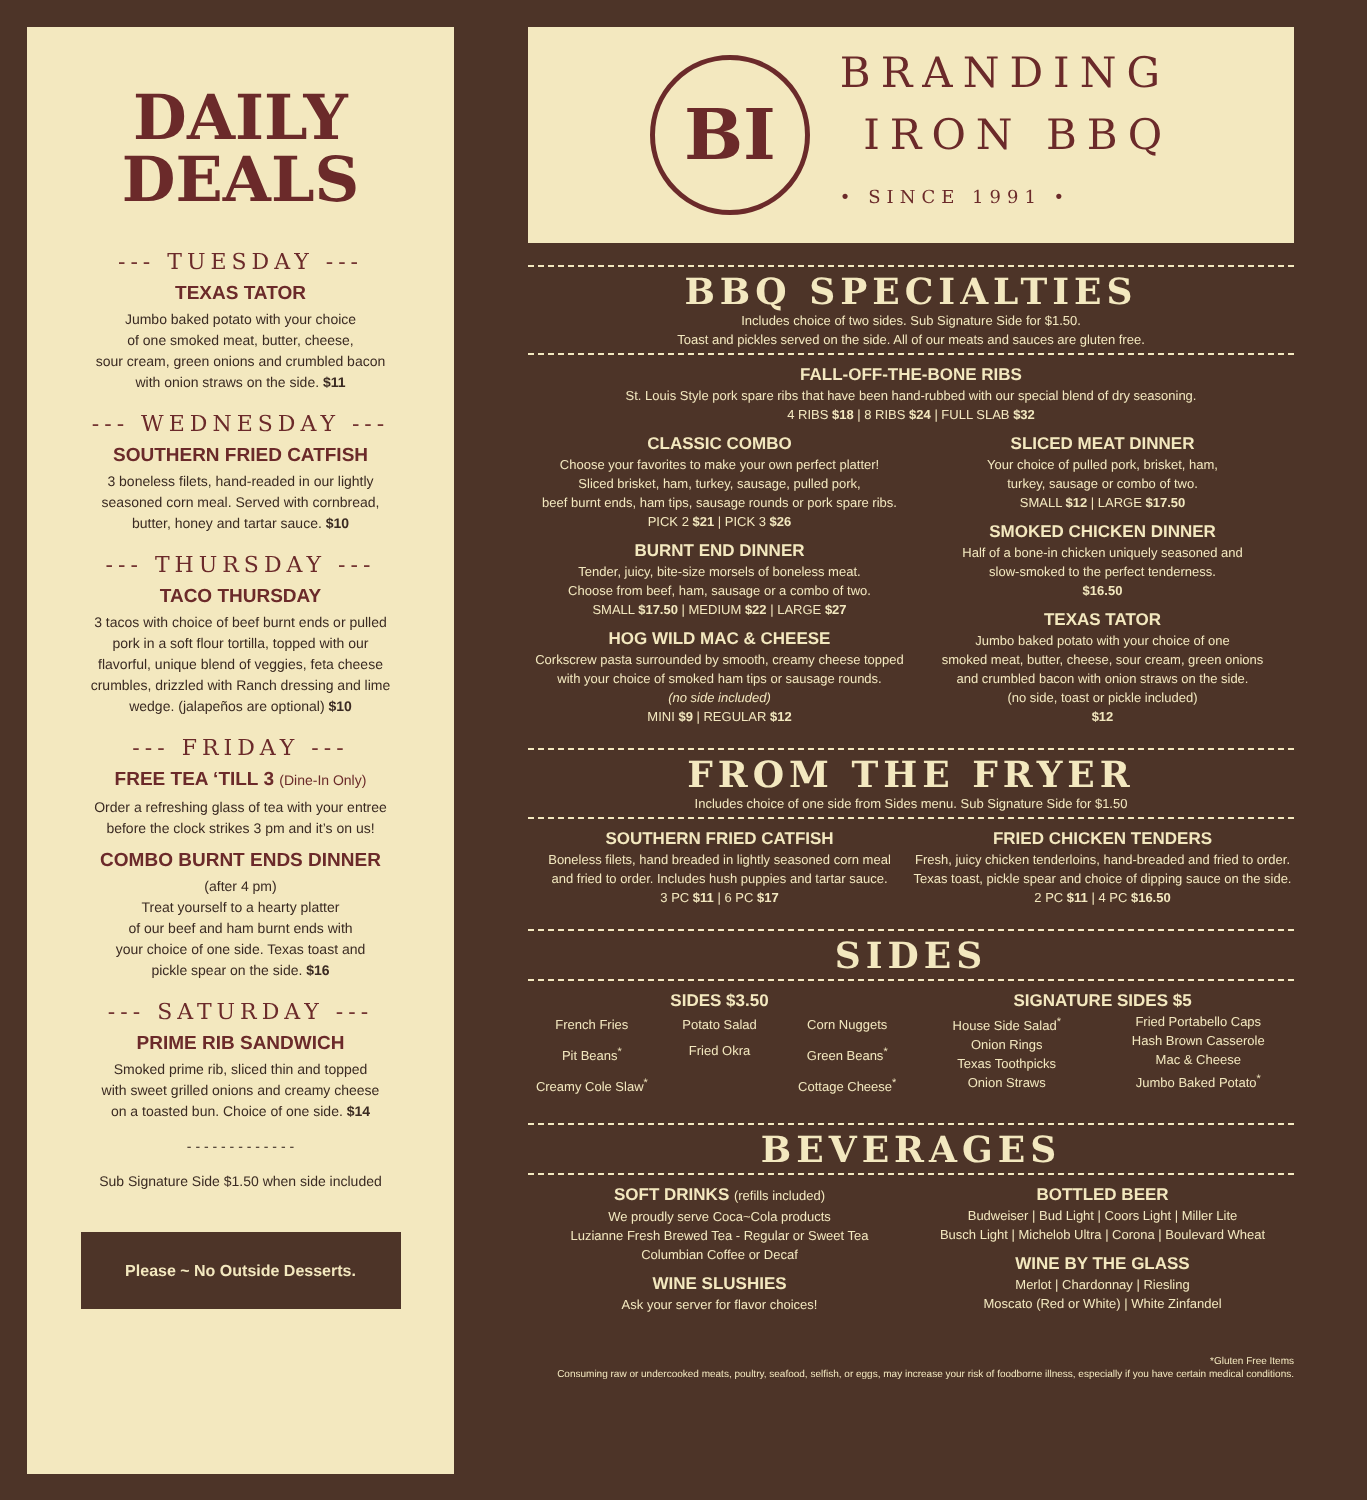DAILY
DEALS
--- TUESDAY ---
TEXAS TATOR
Jumbo baked potato with your choice
of one smoked meat, butter, cheese,
sour cream, green onions and crumbled bacon
with onion straws on the side. $11
--- WEDNESDAY ---
SOUTHERN FRIED CATFISH
3 boneless filets, hand-readed in our lightly
seasoned corn meal. Served with cornbread,
butter, honey and tartar sauce. $10
--- THURSDAY ---
TACO THURSDAY
3 tacos with choice of beef burnt ends or pulled
pork in a soft flour tortilla, topped with our
flavorful, unique blend of veggies, feta cheese
crumbles, drizzled with Ranch dressing and lime
wedge. (jalapeños are optional) $10
--- FRIDAY ---
FREE TEA ‘TILL 3 (Dine-In Only)
Order a refreshing glass of tea with your entree
before the clock strikes 3 pm and it’s on us!
COMBO BURNT ENDS DINNER
(after 4 pm)
Treat yourself to a hearty platter
of our beef and ham burnt ends with
your choice of one side. Texas toast and
pickle spear on the side. $16
--- SATURDAY ---
PRIME RIB SANDWICH
Smoked prime rib, sliced thin and topped
with sweet grilled onions and creamy cheese
on a toasted bun. Choice of one side. $14
- - - - - - - - - - - - -
Sub Signature Side $1.50 when side included
Please ~ No Outside Desserts.
BI
BRANDING
IRON BBQ
• SINCE 1991 •
BBQ SPECIALTIES
Includes choice of two sides. Sub Signature Side for $1.50.
Toast and pickles served on the side. All of our meats and sauces are gluten free.
FALL-OFF-THE-BONE RIBS
St. Louis Style pork spare ribs that have been hand-rubbed with our special blend of dry seasoning.
4 RIBS $18 | 8 RIBS $24 | FULL SLAB $32
CLASSIC COMBO
Choose your favorites to make your own perfect platter!
Sliced brisket, ham, turkey, sausage, pulled pork,
beef burnt ends, ham tips, sausage rounds or pork spare ribs.
PICK 2 $21 | PICK 3 $26
BURNT END DINNER
Tender, juicy, bite-size morsels of boneless meat.
Choose from beef, ham, sausage or a combo of two.
SMALL $17.50 | MEDIUM $22 | LARGE $27
HOG WILD MAC & CHEESE
Corkscrew pasta surrounded by smooth, creamy cheese topped
with your choice of smoked ham tips or sausage rounds.
(no side included)
MINI $9 | REGULAR $12
SLICED MEAT DINNER
Your choice of pulled pork, brisket, ham,
turkey, sausage or combo of two.
SMALL $12 | LARGE $17.50
SMOKED CHICKEN DINNER
Half of a bone-in chicken uniquely seasoned and
slow-smoked to the perfect tenderness.
$16.50
TEXAS TATOR
Jumbo baked potato with your choice of one
smoked meat, butter, cheese, sour cream, green onions
and crumbled bacon with onion straws on the side.
(no side, toast or pickle included)
$12
FROM THE FRYER
Includes choice of one side from Sides menu. Sub Signature Side for $1.50
SOUTHERN FRIED CATFISH
Boneless filets, hand breaded in lightly seasoned corn meal
and fried to order. Includes hush puppies and tartar sauce.
3 PC $11 | 6 PC $17
FRIED CHICKEN TENDERS
Fresh, juicy chicken tenderloins, hand-breaded and fried to order.
Texas toast, pickle spear and choice of dipping sauce on the side.
2 PC $11 | 4 PC $16.50
SIDES
SIDES $3.50
French Fries
Pit Beans<sup>*</sup>
Creamy Cole Slaw<sup>*</sup>
Potato Salad
Fried Okra
Corn Nuggets
Green Beans<sup>*</sup>
Cottage Cheese<sup>*</sup>
SIGNATURE SIDES $5
House Side Salad<sup>*</sup>
Onion Rings
Texas Toothpicks
Onion Straws
Fried Portabello Caps
Hash Brown Casserole
Mac & Cheese
Jumbo Baked Potato<sup>*</sup>
BEVERAGES
SOFT DRINKS (refills included)
We proudly serve Coca~Cola products
Luzianne Fresh Brewed Tea - Regular or Sweet Tea
Columbian Coffee or Decaf
WINE SLUSHIES
Ask your server for flavor choices!
BOTTLED BEER
Budweiser | Bud Light | Coors Light | Miller Lite
Busch Light | Michelob Ultra | Corona | Boulevard Wheat
WINE BY THE GLASS
Merlot | Chardonnay | Riesling
Moscato (Red or White) | White Zinfandel
*Gluten Free Items
Consuming raw or undercooked meats, poultry, seafood, selfish, or eggs, may increase your risk of foodborne illness, especially if you have certain medical conditions.